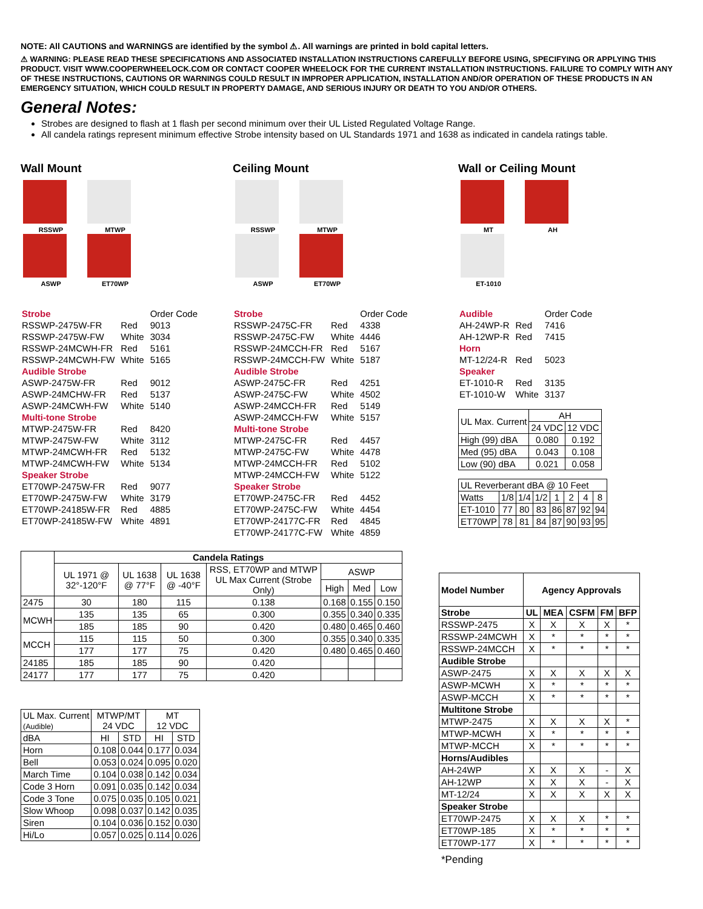NOTE: All CAUTIONS and WARNINGS are identified by the symbol ⚠. All warnings are printed in bold capital letters.
⚠ WARNING: PLEASE READ THESE SPECIFICATIONS AND ASSOCIATED INSTALLATION INSTRUCTIONS CAREFULLY BEFORE USING, SPECIFYING OR APPLYING THIS PRODUCT. VISIT WWW.COOPERWHEELOCK.COM OR CONTACT COOPER WHEELOCK FOR THE CURRENT INSTALLATION INSTRUCTIONS. FAILURE TO COMPLY WITH ANY OF THESE INSTRUCTIONS, CAUTIONS OR WARNINGS COULD RESULT IN IMPROPER APPLICATION, INSTALLATION AND/OR OPERATION OF THESE PRODUCTS IN AN EMERGENCY SITUATION, WHICH COULD RESULT IN PROPERTY DAMAGE, AND SERIOUS INJURY OR DEATH TO YOU AND/OR OTHERS.
General Notes:
Strobes are designed to flash at 1 flash per second minimum over their UL Listed Regulated Voltage Range.
All candela ratings represent minimum effective Strobe intensity based on UL Standards 1971 and 1638 as indicated in candela ratings table.
Wall Mount
RSSWP MTWP
ASWP ET70WP
| Strobe | | Order Code |
| RSSWP-2475W-FR | Red | 9013 |
| RSSWP-2475W-FW | White | 3034 |
| RSSWP-24MCWH-FR | Red | 5161 |
| RSSWP-24MCWH-FW | White | 5165 |
| Audible Strobe | | |
| ASWP-2475W-FR | Red | 9012 |
| ASWP-24MCHW-FR | Red | 5137 |
| ASWP-24MCWH-FW | White | 5140 |
| Multi-tone Strobe | | |
| MTWP-2475W-FR | Red | 8420 |
| MTWP-2475W-FW | White | 3112 |
| MTWP-24MCWH-FR | Red | 5132 |
| MTWP-24MCWH-FW | White | 5134 |
| Speaker Strobe | | |
| ET70WP-2475W-FR | Red | 9077 |
| ET70WP-2475W-FW | White | 3179 |
| ET70WP-24185W-FR | Red | 4885 |
| ET70WP-24185W-FW | White | 4891 |
Ceiling Mount
RSSWP MTWP
ASWP ET70WP
| Strobe | | Order Code |
| RSSWP-2475C-FR | Red | 4338 |
| RSSWP-2475C-FW | White | 4446 |
| RSSWP-24MCCH-FR | Red | 5167 |
| RSSWP-24MCCH-FW | White | 5187 |
| Audible Strobe | | |
| ASWP-2475C-FR | Red | 4251 |
| ASWP-2475C-FW | White | 4502 |
| ASWP-24MCCH-FR | Red | 5149 |
| ASWP-24MCCH-FW | White | 5157 |
| Multi-tone Strobe | | |
| MTWP-2475C-FR | Red | 4457 |
| MTWP-2475C-FW | White | 4478 |
| MTWP-24MCCH-FR | Red | 5102 |
| MTWP-24MCCH-FW | White | 5122 |
| Speaker Strobe | | |
| ET70WP-2475C-FR | Red | 4452 |
| ET70WP-2475C-FW | White | 4454 |
| ET70WP-24177C-FR | Red | 4845 |
| ET70WP-24177C-FW | White | 4859 |
Wall or Ceiling Mount
MT AH
ET-1010
| Audible | | Order Code |
| AH-24WP-R | Red | 7416 |
| AH-12WP-R | Red | 7415 |
| Horn | | |
| MT-12/24-R | Red | 5023 |
| Speaker | | |
| ET-1010-R | Red | 3135 |
| ET-1010-W | White | 3137 |
| UL Max. Current | AH | |
| | 24 VDC | 12 VDC |
| High (99) dBA | 0.080 | 0.192 |
| Med (95) dBA | 0.043 | 0.108 |
| Low (90) dBA | 0.021 | 0.058 |
| UL Reverberant dBA @ 10 Feet | | | | | | | |
| Watts | 1/8 | 1/4 | 1/2 | 1 | 2 | 4 | 8 |
| ET-1010 | 77 | 80 | 83 | 86 | 87 | 92 | 94 |
| ET70WP | 78 | 81 | 84 | 87 | 90 | 93 | 95 |
| | Candela Ratings | | | | | | |
| | UL 1971 @ 32°-120°F | UL 1638 @ 77°F | UL 1638 @ -40°F | RSS, ET70WP and MTWP UL Max Current (Strobe Only) | ASWP | | |
| | | | | | High | Med | Low |
| 2475 | 30 | 180 | 115 | 0.138 | 0.168 | 0.155 | 0.150 |
| MCWH | 135 | 135 | 65 | 0.300 | 0.355 | 0.340 | 0.335 |
| | 185 | 185 | 90 | 0.420 | 0.480 | 0.465 | 0.460 |
| MCCH | 115 | 115 | 50 | 0.300 | 0.355 | 0.340 | 0.335 |
| | 177 | 177 | 75 | 0.420 | 0.480 | 0.465 | 0.460 |
| 24185 | 185 | 185 | 90 | 0.420 | | | |
| 24177 | 177 | 177 | 75 | 0.420 | | | |
| UL Max. Current (Audible) | MTWP/MT 24 VDC | | MT 12 VDC | |
| dBA | HI | STD | HI | STD |
| Horn | 0.108 | 0.044 | 0.177 | 0.034 |
| Bell | 0.053 | 0.024 | 0.095 | 0.020 |
| March Time | 0.104 | 0.038 | 0.142 | 0.034 |
| Code 3 Horn | 0.091 | 0.035 | 0.142 | 0.034 |
| Code 3 Tone | 0.075 | 0.035 | 0.105 | 0.021 |
| Slow Whoop | 0.098 | 0.037 | 0.142 | 0.035 |
| Siren | 0.104 | 0.036 | 0.152 | 0.030 |
| Hi/Lo | 0.057 | 0.025 | 0.114 | 0.026 |
| Model Number | Agency Approvals | | | | |
| Strobe | UL | MEA | CSFM | FM | BFP |
| RSSWP-2475 | X | X | X | X | * |
| RSSWP-24MCWH | X | * | * | * | * |
| RSSWP-24MCCH | X | * | * | * | * |
| Audible Strobe | | | | | |
| ASWP-2475 | X | X | X | X | X |
| ASWP-MCWH | X | * | * | * | * |
| ASWP-MCCH | X | * | * | * | * |
| Multitone Strobe | | | | | |
| MTWP-2475 | X | X | X | X | * |
| MTWP-MCWH | X | * | * | * | * |
| MTWP-MCCH | X | * | * | * | * |
| Horns/Audibles | | | | | |
| AH-24WP | X | X | X | - | X |
| AH-12WP | X | X | X | - | X |
| MT-12/24 | X | X | X | X | X |
| Speaker Strobe | | | | | |
| ET70WP-2475 | X | X | X | * | * |
| ET70WP-185 | X | * | * | * | * |
| ET70WP-177 | X | * | * | * | * |
*Pending